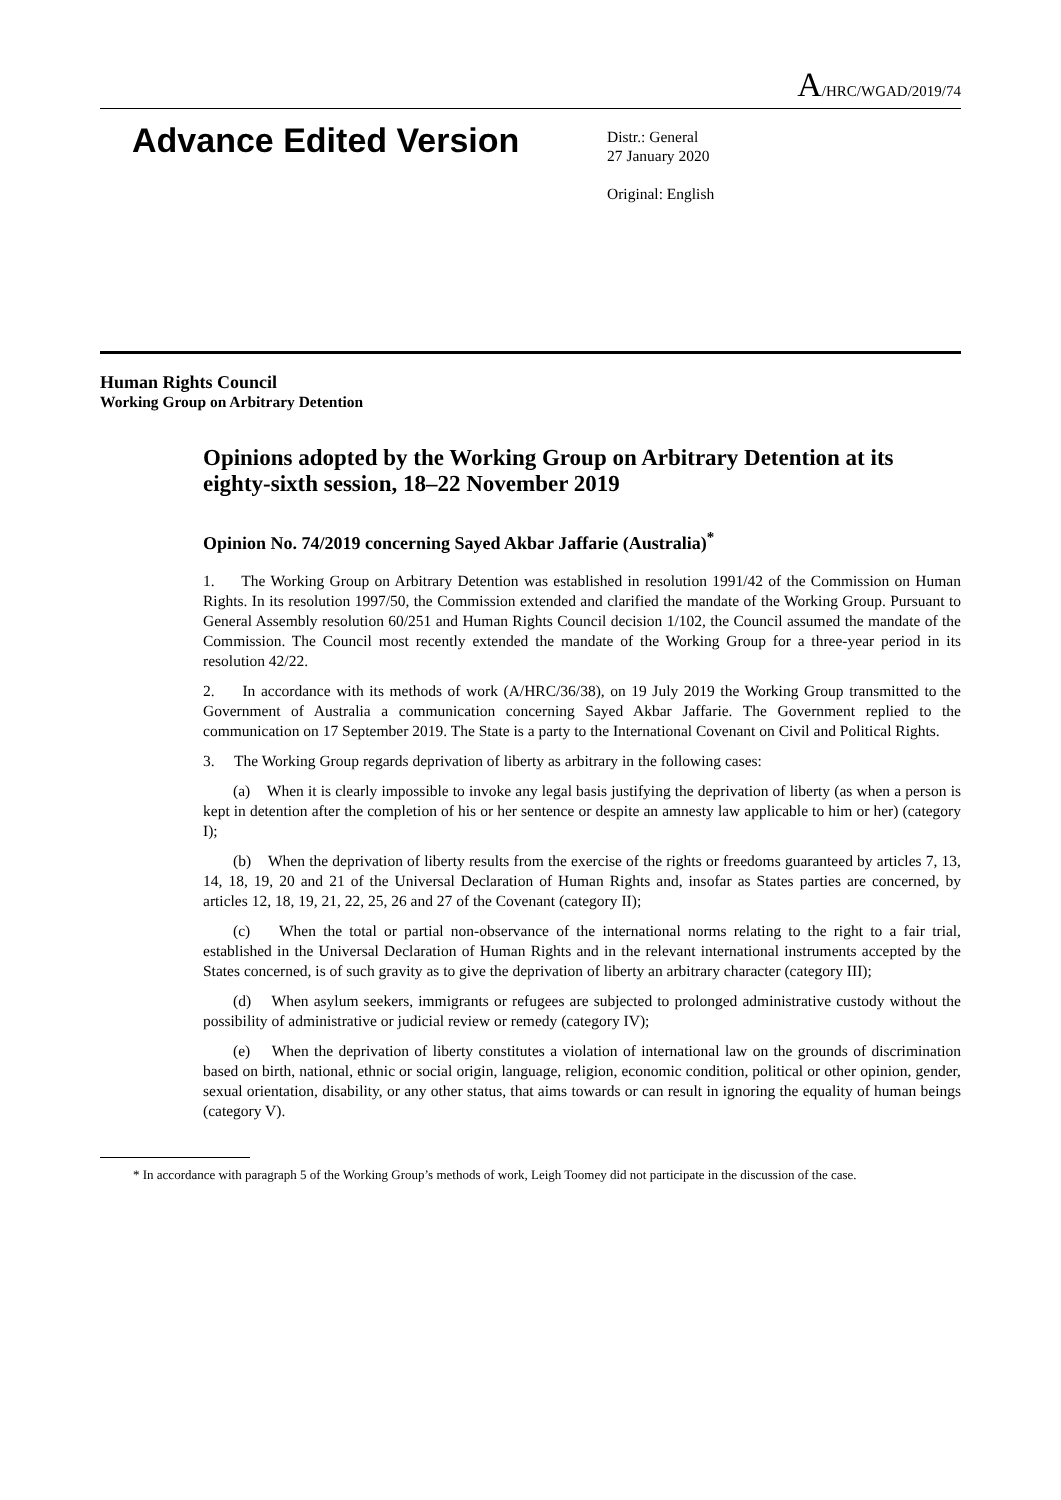A/HRC/WGAD/2019/74
Advance Edited Version
Distr.: General
27 January 2020
Original: English
Human Rights Council
Working Group on Arbitrary Detention
Opinions adopted by the Working Group on Arbitrary Detention at its eighty-sixth session, 18–22 November 2019
Opinion No. 74/2019 concerning Sayed Akbar Jaffarie (Australia)<sup>*</sup>
1. The Working Group on Arbitrary Detention was established in resolution 1991/42 of the Commission on Human Rights. In its resolution 1997/50, the Commission extended and clarified the mandate of the Working Group. Pursuant to General Assembly resolution 60/251 and Human Rights Council decision 1/102, the Council assumed the mandate of the Commission. The Council most recently extended the mandate of the Working Group for a three-year period in its resolution 42/22.
2. In accordance with its methods of work (A/HRC/36/38), on 19 July 2019 the Working Group transmitted to the Government of Australia a communication concerning Sayed Akbar Jaffarie. The Government replied to the communication on 17 September 2019. The State is a party to the International Covenant on Civil and Political Rights.
3. The Working Group regards deprivation of liberty as arbitrary in the following cases:
(a) When it is clearly impossible to invoke any legal basis justifying the deprivation of liberty (as when a person is kept in detention after the completion of his or her sentence or despite an amnesty law applicable to him or her) (category I);
(b) When the deprivation of liberty results from the exercise of the rights or freedoms guaranteed by articles 7, 13, 14, 18, 19, 20 and 21 of the Universal Declaration of Human Rights and, insofar as States parties are concerned, by articles 12, 18, 19, 21, 22, 25, 26 and 27 of the Covenant (category II);
(c) When the total or partial non-observance of the international norms relating to the right to a fair trial, established in the Universal Declaration of Human Rights and in the relevant international instruments accepted by the States concerned, is of such gravity as to give the deprivation of liberty an arbitrary character (category III);
(d) When asylum seekers, immigrants or refugees are subjected to prolonged administrative custody without the possibility of administrative or judicial review or remedy (category IV);
(e) When the deprivation of liberty constitutes a violation of international law on the grounds of discrimination based on birth, national, ethnic or social origin, language, religion, economic condition, political or other opinion, gender, sexual orientation, disability, or any other status, that aims towards or can result in ignoring the equality of human beings (category V).
* In accordance with paragraph 5 of the Working Group’s methods of work, Leigh Toomey did not participate in the discussion of the case.